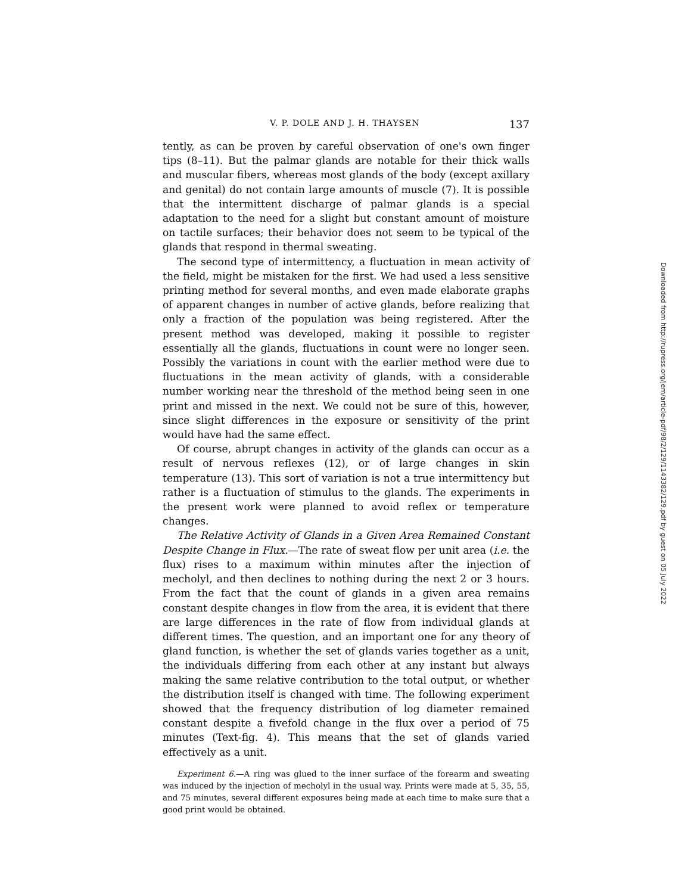V. P. DOLE AND J. H. THAYSEN 137
tently, as can be proven by careful observation of one's own finger tips (8–11). But the palmar glands are notable for their thick walls and muscular fibers, whereas most glands of the body (except axillary and genital) do not contain large amounts of muscle (7). It is possible that the intermittent discharge of palmar glands is a special adaptation to the need for a slight but constant amount of moisture on tactile surfaces; their behavior does not seem to be typical of the glands that respond in thermal sweating.
The second type of intermittency, a fluctuation in mean activity of the field, might be mistaken for the first. We had used a less sensitive printing method for several months, and even made elaborate graphs of apparent changes in number of active glands, before realizing that only a fraction of the population was being registered. After the present method was developed, making it possible to register essentially all the glands, fluctuations in count were no longer seen. Possibly the variations in count with the earlier method were due to fluctuations in the mean activity of glands, with a considerable number working near the threshold of the method being seen in one print and missed in the next. We could not be sure of this, however, since slight differences in the exposure or sensitivity of the print would have had the same effect.
Of course, abrupt changes in activity of the glands can occur as a result of nervous reflexes (12), or of large changes in skin temperature (13). This sort of variation is not a true intermittency but rather is a fluctuation of stimulus to the glands. The experiments in the present work were planned to avoid reflex or temperature changes.
The Relative Activity of Glands in a Given Area Remained Constant Despite Change in Flux.—The rate of sweat flow per unit area (i.e. the flux) rises to a maximum within minutes after the injection of mecholyl, and then declines to nothing during the next 2 or 3 hours. From the fact that the count of glands in a given area remains constant despite changes in flow from the area, it is evident that there are large differences in the rate of flow from individual glands at different times. The question, and an important one for any theory of gland function, is whether the set of glands varies together as a unit, the individuals differing from each other at any instant but always making the same relative contribution to the total output, or whether the distribution itself is changed with time. The following experiment showed that the frequency distribution of log diameter remained constant despite a fivefold change in the flux over a period of 75 minutes (Text-fig. 4). This means that the set of glands varied effectively as a unit.
Experiment 6.—A ring was glued to the inner surface of the forearm and sweating was induced by the injection of mecholyl in the usual way. Prints were made at 5, 35, 55, and 75 minutes, several different exposures being made at each time to make sure that a good print would be obtained.
Downloaded from http://rupress.org/jem/article-pdf/98/2/129/1143382/129.pdf by guest on 05 July 2022